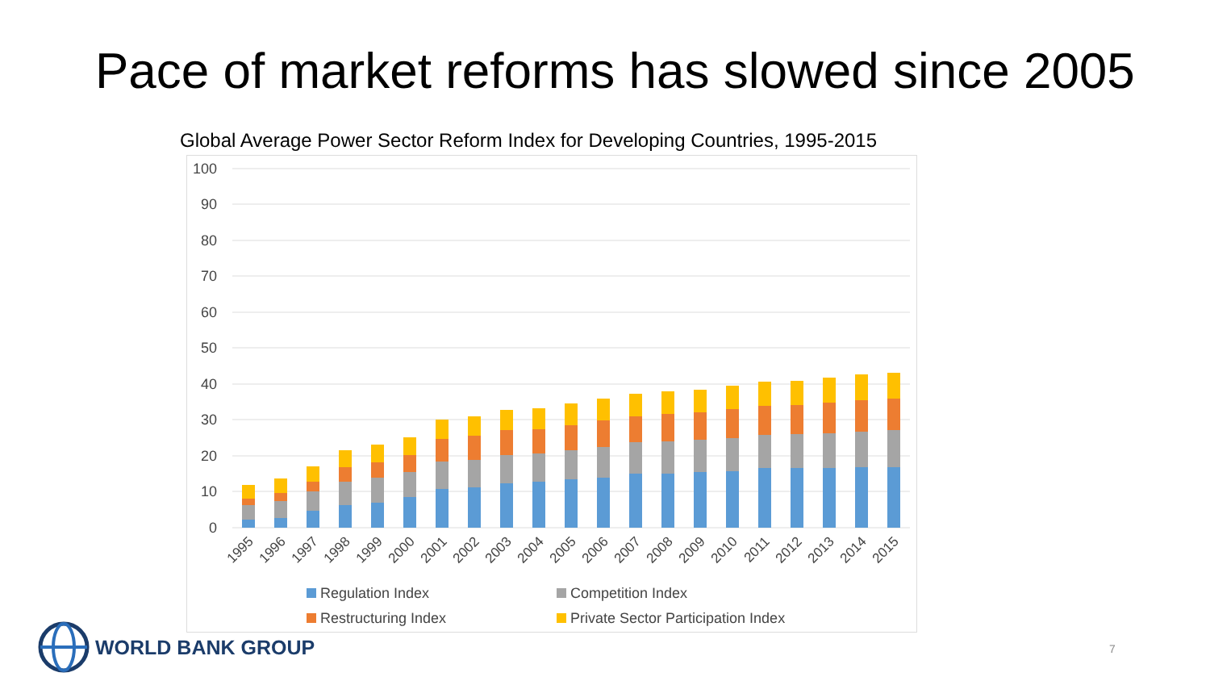Pace of market reforms has slowed since 2005
Global Average Power Sector Reform Index for Developing Countries, 1995-2015
100
90
80
70
60
50
40
30
20
10
0
1995
1996
1997
1998
1999
2000
2001
2002
2003
2004
2005
2006
2007
2008
2009
2010
2011
2012
2013
2014
2015
Regulation Index
Competition Index
Restructuring Index
Private Sector Participation Index
WORLD BANK GROUP
7